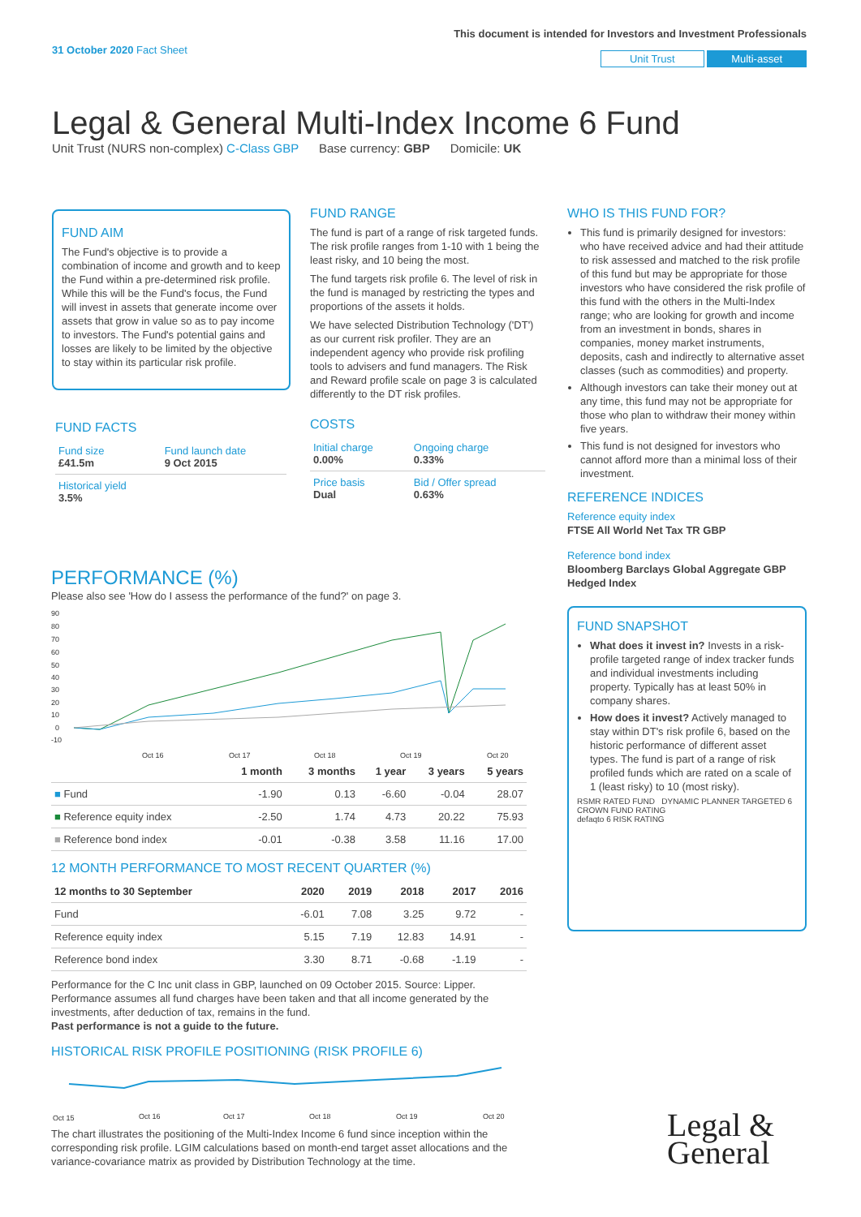This document is intended for Investors and Investment Professionals
31 October 2020 Fact Sheet
Unit Trust Multi-asset
Legal & General Multi-Index Income 6 Fund
Unit Trust (NURS non-complex) C-Class GBP Base currency: GBP Domicile: UK
FUND AIM
The Fund's objective is to provide a combination of income and growth and to keep the Fund within a pre-determined risk profile. While this will be the Fund's focus, the Fund will invest in assets that generate income over assets that grow in value so as to pay income to investors. The Fund's potential gains and losses are likely to be limited by the objective to stay within its particular risk profile.
FUND FACTS
| Fund size £41.5m | Fund launch date 9 Oct 2015 |
| Historical yield 3.5% | |
FUND RANGE
The fund is part of a range of risk targeted funds. The risk profile ranges from 1-10 with 1 being the least risky, and 10 being the most.
The fund targets risk profile 6. The level of risk in the fund is managed by restricting the types and proportions of the assets it holds.
We have selected Distribution Technology ('DT') as our current risk profiler. They are an independent agency who provide risk profiling tools to advisers and fund managers. The Risk and Reward profile scale on page 3 is calculated differently to the DT risk profiles.
COSTS
| Initial charge 0.00% | Ongoing charge 0.33% |
| Price basis Dual | Bid / Offer spread 0.63% |
WHO IS THIS FUND FOR?
This fund is primarily designed for investors: who have received advice and had their attitude to risk assessed and matched to the risk profile of this fund but may be appropriate for those investors who have considered the risk profile of this fund with the others in the Multi-Index range; who are looking for growth and income from an investment in bonds, shares in companies, money market instruments, deposits, cash and indirectly to alternative asset classes (such as commodities) and property.
Although investors can take their money out at any time, this fund may not be appropriate for those who plan to withdraw their money within five years.
This fund is not designed for investors who cannot afford more than a minimal loss of their investment.
REFERENCE INDICES
Reference equity index
FTSE All World Net Tax TR GBP
Reference bond index
Bloomberg Barclays Global Aggregate GBP Hedged Index
FUND SNAPSHOT
What does it invest in? Invests in a risk-profile targeted range of index tracker funds and individual investments including property. Typically has at least 50% in company shares.
How does it invest? Actively managed to stay within DT's risk profile 6, based on the historic performance of different asset types. The fund is part of a range of risk profiled funds which are rated on a scale of 1 (least risky) to 10 (most risky).
RSMR RATED FUND DYNAMIC PLANNER TARGETED 6
CROWN FUND RATING
defaqto 6 RISK RATING
PERFORMANCE (%)
Please also see 'How do I assess the performance of the fund?' on page 3.
90
80
70
60
50
40
30
20
10
0
-10
Oct 16
Oct 17
Oct 18
Oct 19
Oct 20
| | 1 month | 3 months | 1 year | 3 years | 5 years |
| --- | --- | --- | --- | --- | --- |
| ■ Fund | -1.90 | 0.13 | -6.60 | -0.04 | 28.07 |
| ■ Reference equity index | -2.50 | 1.74 | 4.73 | 20.22 | 75.93 |
| ■ Reference bond index | -0.01 | -0.38 | 3.58 | 11.16 | 17.00 |
12 MONTH PERFORMANCE TO MOST RECENT QUARTER (%)
| 12 months to 30 September | 2020 | 2019 | 2018 | 2017 | 2016 |
| --- | --- | --- | --- | --- | --- |
| Fund | -6.01 | 7.08 | 3.25 | 9.72 | - |
| Reference equity index | 5.15 | 7.19 | 12.83 | 14.91 | - |
| Reference bond index | 3.30 | 8.71 | -0.68 | -1.19 | - |
Performance for the C Inc unit class in GBP, launched on 09 October 2015. Source: Lipper. Performance assumes all fund charges have been taken and that all income generated by the investments, after deduction of tax, remains in the fund.
Past performance is not a guide to the future.
HISTORICAL RISK PROFILE POSITIONING (RISK PROFILE 6)
Oct 15
Oct 16
Oct 17
Oct 18
Oct 19
Oct 20
The chart illustrates the positioning of the Multi-Index Income 6 fund since inception within the corresponding risk profile. LGIM calculations based on month-end target asset allocations and the variance-covariance matrix as provided by Distribution Technology at the time.
Legal &
General